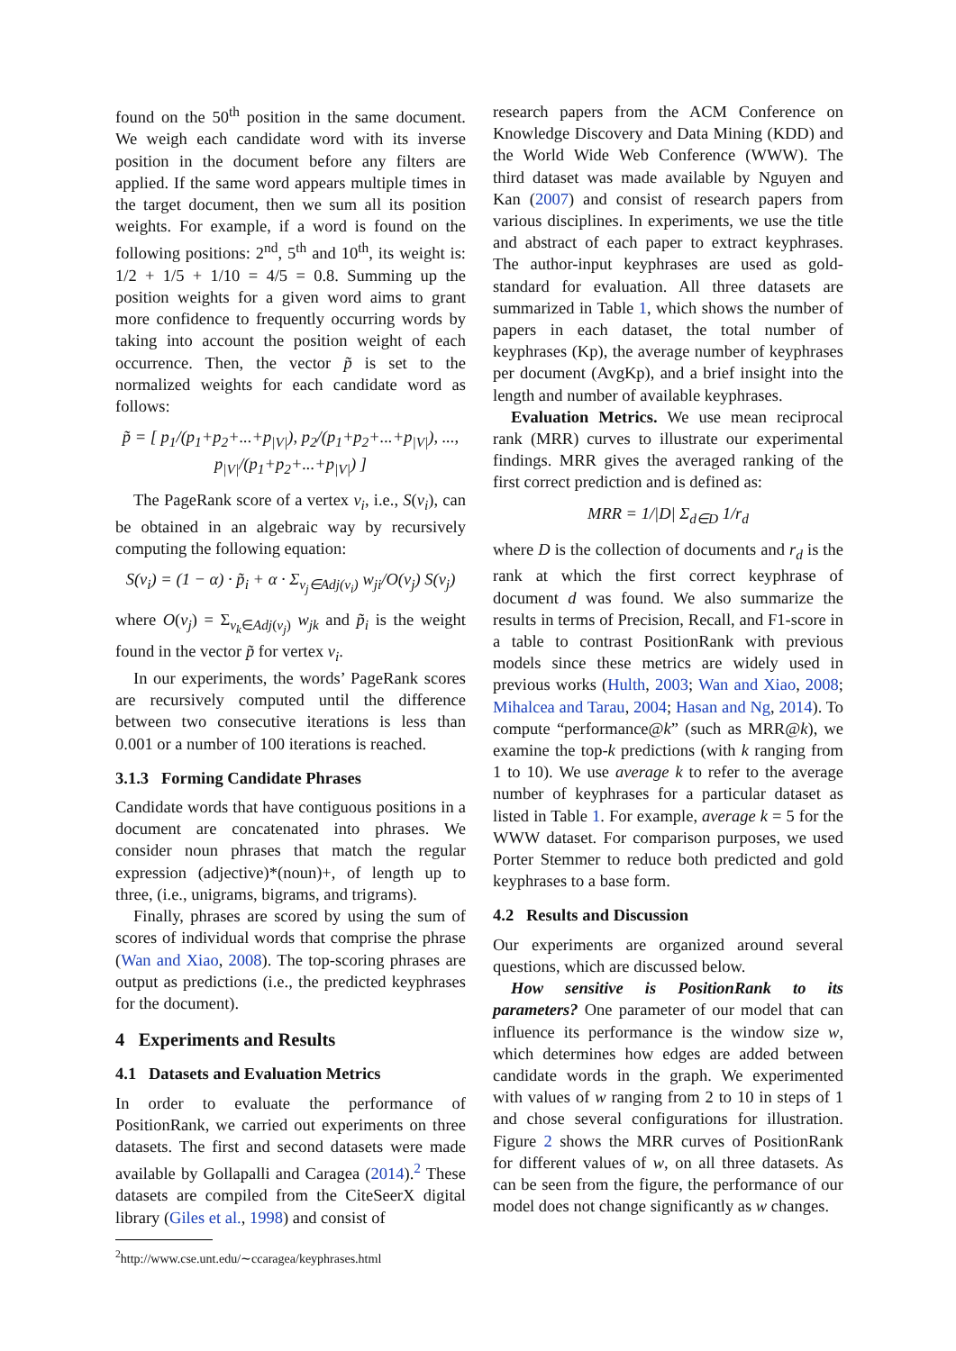found on the 50<sup>th</sup> position in the same document. We weigh each candidate word with its inverse position in the document before any filters are applied. If the same word appears multiple times in the target document, then we sum all its position weights. For example, if a word is found on the following positions: 2<sup>nd</sup>, 5<sup>th</sup> and 10<sup>th</sup>, its weight is: 1/2 + 1/5 + 1/10 = 4/5 = 0.8. Summing up the position weights for a given word aims to grant more confidence to frequently occurring words by taking into account the position weight of each occurrence. Then, the vector p̃ is set to the normalized weights for each candidate word as follows:
p̃ = [ p<sub>1</sub>/(p<sub>1</sub>+p<sub>2</sub>+...+p<sub>|V|</sub>), p<sub>2</sub>/(p<sub>1</sub>+p<sub>2</sub>+...+p<sub>|V|</sub>), ..., p<sub>|V|</sub>/(p<sub>1</sub>+p<sub>2</sub>+...+p<sub>|V|</sub>) ]
The PageRank score of a vertex v<sub>i</sub>, i.e., S(v<sub>i</sub>), can be obtained in an algebraic way by recursively computing the following equation:
S(v<sub>i</sub>) = (1 − α) · p̃<sub>i</sub> + α · Σ<sub>v<sub>j</sub>∈Adj(v<sub>i</sub>)</sub> w<sub>ji</sub>/O(v<sub>j</sub>) S(v<sub>j</sub>)
where O(v<sub>j</sub>) = Σ<sub>v<sub>k</sub>∈Adj(v<sub>j</sub>)</sub> w<sub>jk</sub> and p̃<sub>i</sub> is the weight found in the vector p̃ for vertex v<sub>i</sub>.
In our experiments, the words’ PageRank scores are recursively computed until the difference between two consecutive iterations is less than 0.001 or a number of 100 iterations is reached.
3.1.3 Forming Candidate Phrases
Candidate words that have contiguous positions in a document are concatenated into phrases. We consider noun phrases that match the regular expression (adjective)*(noun)+, of length up to three, (i.e., unigrams, bigrams, and trigrams).
Finally, phrases are scored by using the sum of scores of individual words that comprise the phrase (Wan and Xiao, 2008). The top-scoring phrases are output as predictions (i.e., the predicted keyphrases for the document).
4 Experiments and Results
4.1 Datasets and Evaluation Metrics
In order to evaluate the performance of PositionRank, we carried out experiments on three datasets. The first and second datasets were made available by Gollapalli and Caragea (2014).<sup>2</sup> These datasets are compiled from the CiteSeerX digital library (Giles et al., 1998) and consist of
<sup>2</sup> http://www.cse.unt.edu/∼ccaragea/keyphrases.html
research papers from the ACM Conference on Knowledge Discovery and Data Mining (KDD) and the World Wide Web Conference (WWW). The third dataset was made available by Nguyen and Kan (2007) and consist of research papers from various disciplines. In experiments, we use the title and abstract of each paper to extract keyphrases. The author-input keyphrases are used as gold-standard for evaluation. All three datasets are summarized in Table 1, which shows the number of papers in each dataset, the total number of keyphrases (Kp), the average number of keyphrases per document (AvgKp), and a brief insight into the length and number of available keyphrases.
Evaluation Metrics. We use mean reciprocal rank (MRR) curves to illustrate our experimental findings. MRR gives the averaged ranking of the first correct prediction and is defined as:
MRR = 1/|D| Σ<sub>d∈D</sub> 1/r<sub>d</sub>
where D is the collection of documents and r<sub>d</sub> is the rank at which the first correct keyphrase of document d was found. We also summarize the results in terms of Precision, Recall, and F1-score in a table to contrast PositionRank with previous models since these metrics are widely used in previous works (Hulth, 2003; Wan and Xiao, 2008; Mihalcea and Tarau, 2004; Hasan and Ng, 2014). To compute “performance@k” (such as MRR@k), we examine the top-k predictions (with k ranging from 1 to 10). We use average k to refer to the average number of keyphrases for a particular dataset as listed in Table 1. For example, average k = 5 for the WWW dataset. For comparison purposes, we used Porter Stemmer to reduce both predicted and gold keyphrases to a base form.
4.2 Results and Discussion
Our experiments are organized around several questions, which are discussed below.
How sensitive is PositionRank to its parameters? One parameter of our model that can influence its performance is the window size w, which determines how edges are added between candidate words in the graph. We experimented with values of w ranging from 2 to 10 in steps of 1 and chose several configurations for illustration. Figure 2 shows the MRR curves of PositionRank for different values of w, on all three datasets. As can be seen from the figure, the performance of our model does not change significantly as w changes.